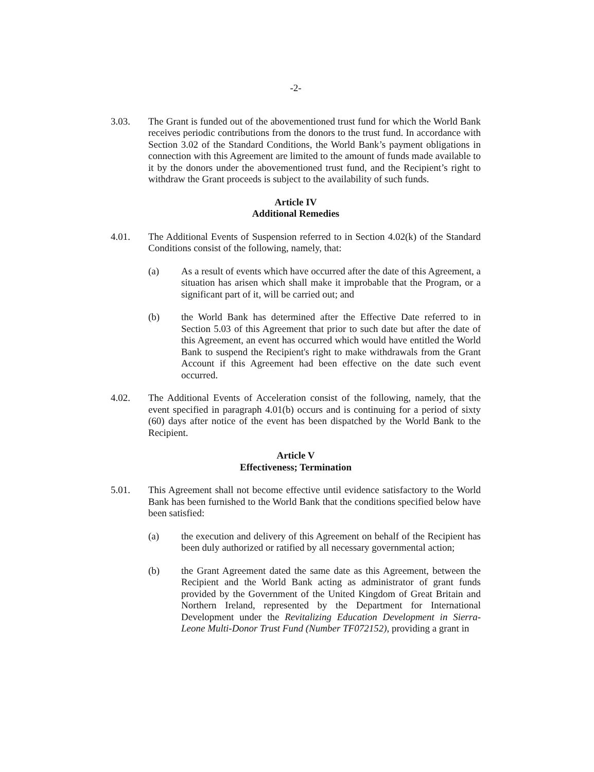-2-
3.03. The Grant is funded out of the abovementioned trust fund for which the World Bank receives periodic contributions from the donors to the trust fund. In accordance with Section 3.02 of the Standard Conditions, the World Bank’s payment obligations in connection with this Agreement are limited to the amount of funds made available to it by the donors under the abovementioned trust fund, and the Recipient’s right to withdraw the Grant proceeds is subject to the availability of such funds.
Article IV
Additional Remedies
4.01. The Additional Events of Suspension referred to in Section 4.02(k) of the Standard Conditions consist of the following, namely, that:
(a) As a result of events which have occurred after the date of this Agreement, a situation has arisen which shall make it improbable that the Program, or a significant part of it, will be carried out; and
(b) the World Bank has determined after the Effective Date referred to in Section 5.03 of this Agreement that prior to such date but after the date of this Agreement, an event has occurred which would have entitled the World Bank to suspend the Recipient's right to make withdrawals from the Grant Account if this Agreement had been effective on the date such event occurred.
4.02. The Additional Events of Acceleration consist of the following, namely, that the event specified in paragraph 4.01(b) occurs and is continuing for a period of sixty (60) days after notice of the event has been dispatched by the World Bank to the Recipient.
Article V
Effectiveness; Termination
5.01. This Agreement shall not become effective until evidence satisfactory to the World Bank has been furnished to the World Bank that the conditions specified below have been satisfied:
(a) the execution and delivery of this Agreement on behalf of the Recipient has been duly authorized or ratified by all necessary governmental action;
(b) the Grant Agreement dated the same date as this Agreement, between the Recipient and the World Bank acting as administrator of grant funds provided by the Government of the United Kingdom of Great Britain and Northern Ireland, represented by the Department for International Development under the Revitalizing Education Development in Sierra-Leone Multi-Donor Trust Fund (Number TF072152), providing a grant in